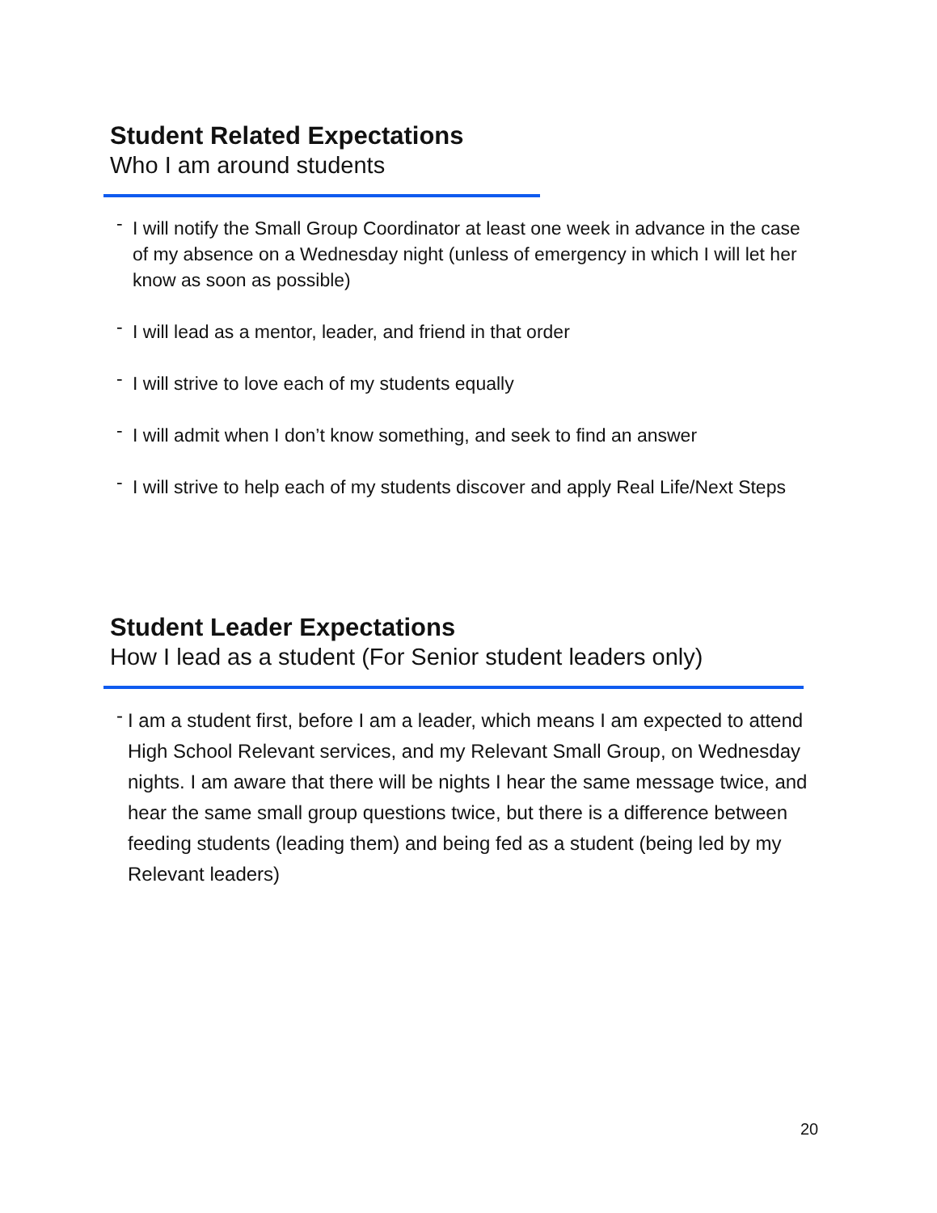Student Related Expectations
Who I am around students
- I will notify the Small Group Coordinator at least one week in advance in the case of my absence on a Wednesday night (unless of emergency in which I will let her know as soon as possible)
- I will lead as a mentor, leader, and friend in that order
- I will strive to love each of my students equally
- I will admit when I don’t know something, and seek to find an answer
- I will strive to help each of my students discover and apply Real Life/Next Steps
Student Leader Expectations
How I lead as a student (For Senior student leaders only)
- I am a student first, before I am a leader, which means I am expected to attend High School Relevant services, and my Relevant Small Group, on Wednesday nights. I am aware that there will be nights I hear the same message twice, and hear the same small group questions twice, but there is a difference between feeding students (leading them) and being fed as a student (being led by my Relevant leaders)
20